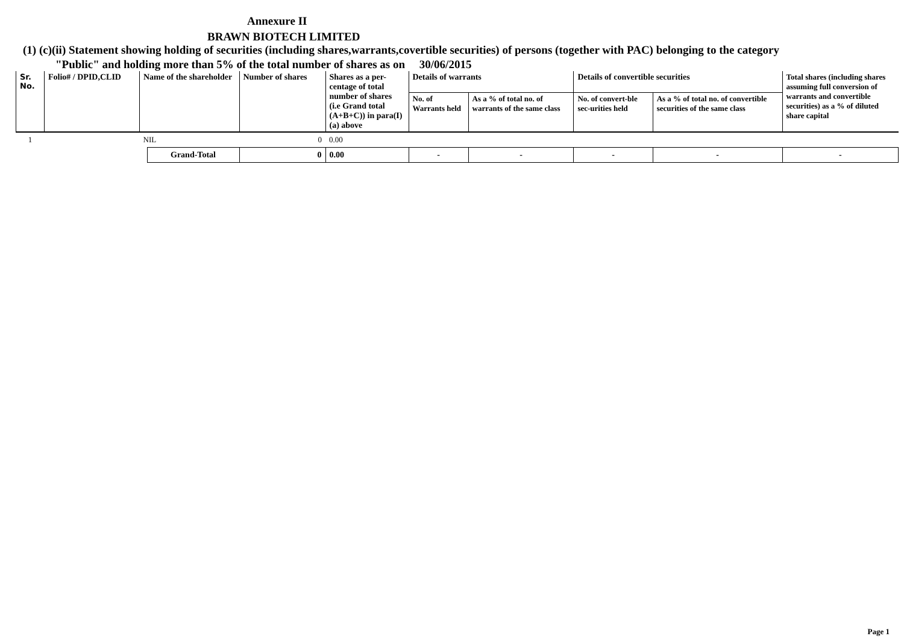Annexure II
BRAWN BIOTECH LIMITED
(1) (c)(ii) Statement showing holding of securities (including shares,warrants,covertible securities) of persons (together with PAC) belonging to the category
"Public" and holding more than 5% of the total number of shares as on 30/06/2015
| Sr. No. | Folio# / DPID,CLID | Name of the shareholder | | Number of shares | Shares as a per-centage of total number of shares (i.e Grand total (A+B+C)) in para(I)(a) above | Details of warrants | | Details of convertible securities | | Total shares (including shares assuming full conversion of warrants and convertible securities) as a % of diluted share capital |
| --- | --- | --- | --- | --- | --- | --- | --- | --- | --- | --- |
| | | | | | | No. of Warrants held | As a % of total no. of warrants of the same class | No. of convert-ble sec-urities held | As a % of total no. of convertible securities of the same class | |
| 1 | | NIL | | 0 | 0.00 | | | | | |
| | | | Grand-Total | 0 | 0.00 | - | - | - | - | - |
Page 1